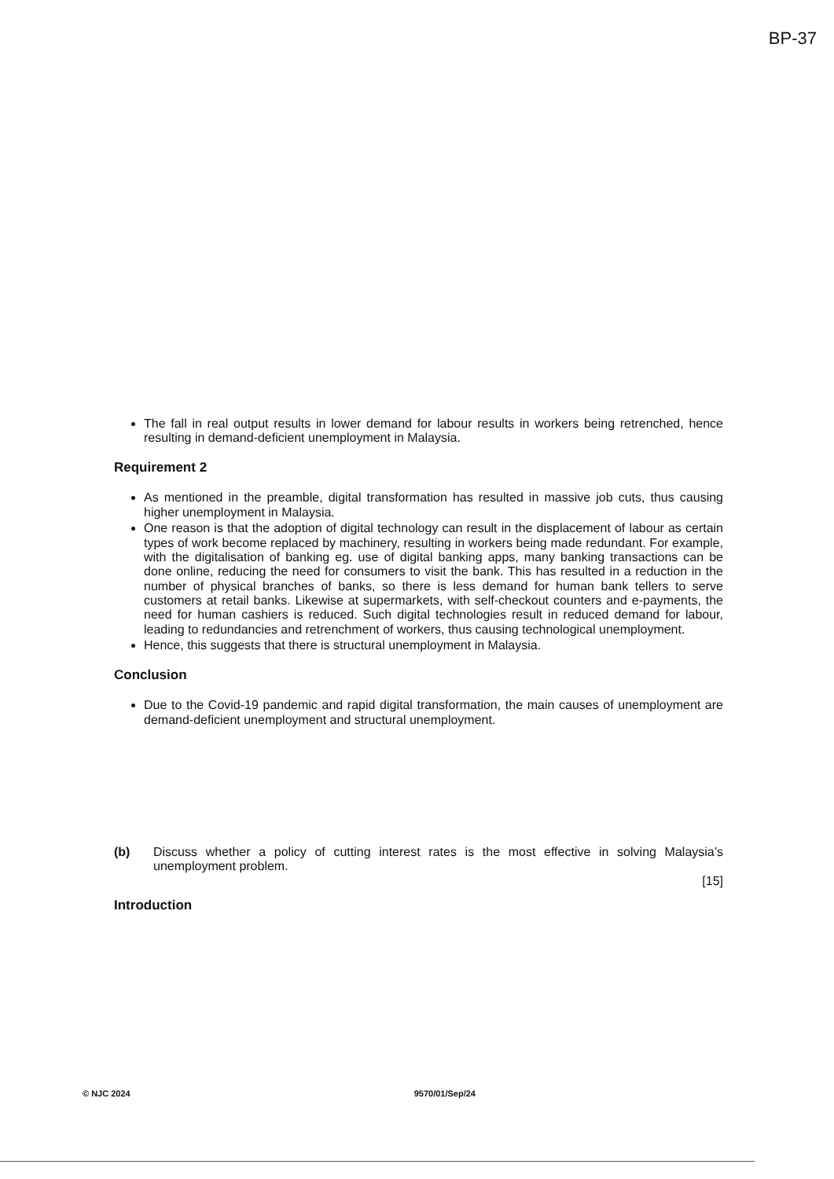BP-37
The fall in real output results in lower demand for labour results in workers being retrenched, hence resulting in demand-deficient unemployment in Malaysia.
Requirement 2
As mentioned in the preamble, digital transformation has resulted in massive job cuts, thus causing higher unemployment in Malaysia.
One reason is that the adoption of digital technology can result in the displacement of labour as certain types of work become replaced by machinery, resulting in workers being made redundant. For example, with the digitalisation of banking eg. use of digital banking apps, many banking transactions can be done online, reducing the need for consumers to visit the bank. This has resulted in a reduction in the number of physical branches of banks, so there is less demand for human bank tellers to serve customers at retail banks. Likewise at supermarkets, with self-checkout counters and e-payments, the need for human cashiers is reduced. Such digital technologies result in reduced demand for labour, leading to redundancies and retrenchment of workers, thus causing technological unemployment.
Hence, this suggests that there is structural unemployment in Malaysia.
Conclusion
Due to the Covid-19 pandemic and rapid digital transformation, the main causes of unemployment are demand-deficient unemployment and structural unemployment.
(b) Discuss whether a policy of cutting interest rates is the most effective in solving Malaysia’s unemployment problem.
[15]
Introduction
© NJC 2024 9570/01/Sep/24